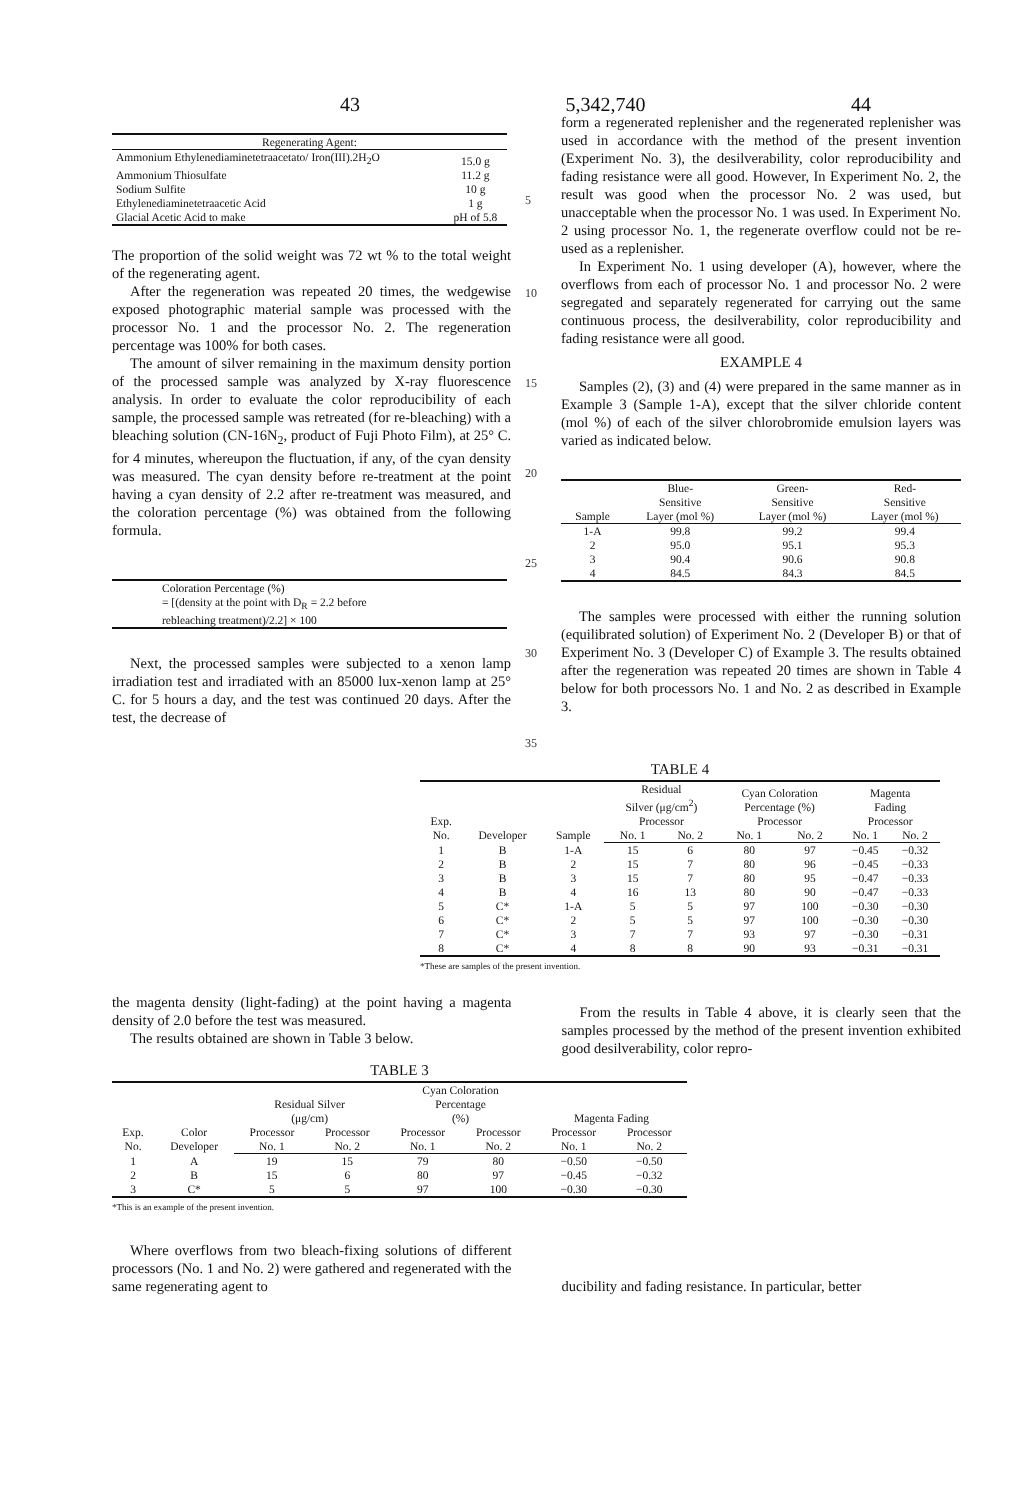43 5,342,740
44
| Regenerating Agent: | |
| --- | --- |
| Ammonium Ethylenediaminetetraacetato/ Iron(III).2H<sub>2</sub>O | 15.0 g |
| Ammonium Thiosulfate | 11.2 g |
| Sodium Sulfite | 10 g |
| Ethylenediaminetetraacetic Acid | 1 g |
| Glacial Acetic Acid to make | pH of 5.8 |
The proportion of the solid weight was 72 wt % to the total weight of the regenerating agent.
After the regeneration was repeated 20 times, the wedgewise exposed photographic material sample was processed with the processor No. 1 and the processor No. 2. The regeneration percentage was 100% for both cases.
The amount of silver remaining in the maximum density portion of the processed sample was analyzed by X-ray fluorescence analysis. In order to evaluate the color reproducibility of each sample, the processed sample was retreated (for re-bleaching) with a bleaching solution (CN-16N<sub>2</sub>, product of Fuji Photo Film), at 25° C. for 4 minutes, whereupon the fluctuation, if any, of the cyan density was measured. The cyan density before re-treatment at the point having a cyan density of 2.2 after re-treatment was measured, and the coloration percentage (%) was obtained from the following formula.
| Coloration Percentage (%) = [(density at the point with D<sub>R</sub> = 2.2 before rebleaching treatment)/2.2] × 100 |
Next, the processed samples were subjected to a xenon lamp irradiation test and irradiated with an 85000 lux-xenon lamp at 25° C. for 5 hours a day, and the test was continued 20 days. After the test, the decrease of
5
10
15
20
25
30
35
form a regenerated replenisher and the regenerated replenisher was used in accordance with the method of the present invention (Experiment No. 3), the desilverability, color reproducibility and fading resistance were all good. However, In Experiment No. 2, the result was good when the processor No. 2 was used, but unacceptable when the processor No. 1 was used. In Experiment No. 2 using processor No. 1, the regenerate overflow could not be re-used as a replenisher.
In Experiment No. 1 using developer (A), however, where the overflows from each of processor No. 1 and processor No. 2 were segregated and separately regenerated for carrying out the same continuous process, the desilverability, color reproducibility and fading resistance were all good.
EXAMPLE 4
Samples (2), (3) and (4) were prepared in the same manner as in Example 3 (Sample 1-A), except that the silver chloride content (mol %) of each of the silver chlorobromide emulsion layers was varied as indicated below.
| Sample | Blue- Sensitive Layer (mol %) | Green- Sensitive Layer (mol %) | Red- Sensitive Layer (mol %) |
| --- | --- | --- | --- |
| 1-A | 99.8 | 99.2 | 99.4 |
| 2 | 95.0 | 95.1 | 95.3 |
| 3 | 90.4 | 90.6 | 90.8 |
| 4 | 84.5 | 84.3 | 84.5 |
The samples were processed with either the running solution (equilibrated solution) of Experiment No. 2 (Developer B) or that of Experiment No. 3 (Developer C) of Example 3. The results obtained after the regeneration was repeated 20 times are shown in Table 4 below for both processors No. 1 and No. 2 as described in Example 3.
TABLE 4
| Exp. No. | Developer | Sample | Residual Silver (μg/cm<sup>2</sup>) Processor | | Cyan Coloration Percentage (%) Processor | | Magenta Fading Processor | |
| --- | --- | --- | --- | --- | --- | --- | --- | --- |
| | | | No. 1 | No. 2 | No. 1 | No. 2 | No. 1 | No. 2 |
| 1 | B | 1-A | 15 | 6 | 80 | 97 | −0.45 | −0.32 |
| 2 | B | 2 | 15 | 7 | 80 | 96 | −0.45 | −0.33 |
| 3 | B | 3 | 15 | 7 | 80 | 95 | −0.47 | −0.33 |
| 4 | B | 4 | 16 | 13 | 80 | 90 | −0.47 | −0.33 |
| 5 | C* | 1-A | 5 | 5 | 97 | 100 | −0.30 | −0.30 |
| 6 | C* | 2 | 5 | 5 | 97 | 100 | −0.30 | −0.30 |
| 7 | C* | 3 | 7 | 7 | 93 | 97 | −0.30 | −0.31 |
| 8 | C* | 4 | 8 | 8 | 90 | 93 | −0.31 | −0.31 |
*These are samples of the present invention.
the magenta density (light-fading) at the point having a magenta density of 2.0 before the test was measured.
The results obtained are shown in Table 3 below.
From the results in Table 4 above, it is clearly seen that the samples processed by the method of the present invention exhibited good desilverability, color repro-
TABLE 3
| Exp. No. | Color Developer | Residual Silver (μg/cm) | | Cyan Coloration Percentage (%) | | Magenta Fading | |
| --- | --- | --- | --- | --- | --- | --- | --- |
| | | Processor No. 1 | Processor No. 2 | Processor No. 1 | Processor No. 2 | Processor No. 1 | Processor No. 2 |
| 1 | A | 19 | 15 | 79 | 80 | −0.50 | −0.50 |
| 2 | B | 15 | 6 | 80 | 97 | −0.45 | −0.32 |
| 3 | C* | 5 | 5 | 97 | 100 | −0.30 | −0.30 |
*This is an example of the present invention.
Where overflows from two bleach-fixing solutions of different processors (No. 1 and No. 2) were gathered and regenerated with the same regenerating agent to
ducibility and fading resistance. In particular, better